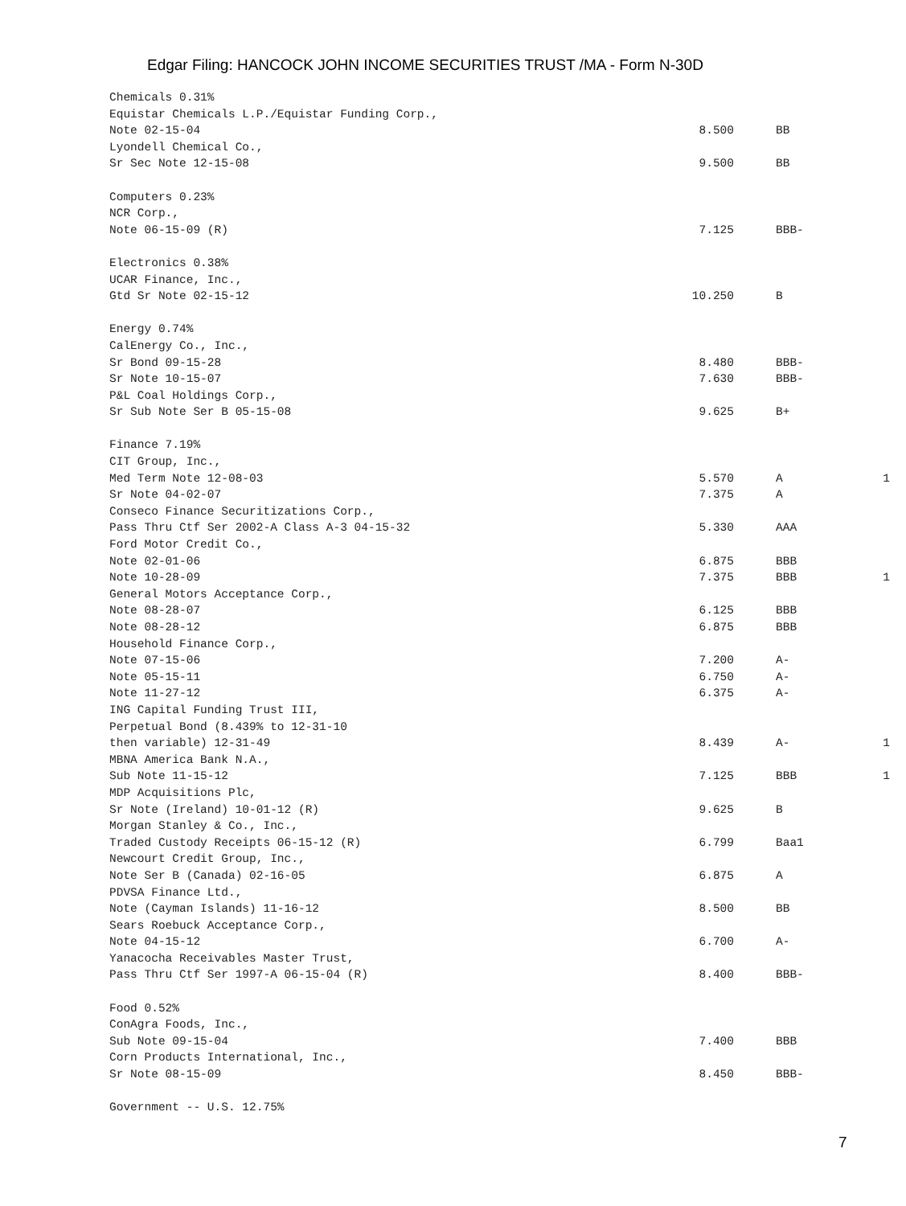Edgar Filing: HANCOCK JOHN INCOME SECURITIES TRUST /MA - Form N-30D
| Chemicals 0.31% | | | |
| Equistar Chemicals L.P./Equistar Funding Corp., | | | |
| Note 02-15-04 | 8.500 | BB | |
| Lyondell Chemical Co., | | | |
| Sr Sec Note 12-15-08 | 9.500 | BB | |
| Computers 0.23% | | | |
| NCR Corp., | | | |
| Note 06-15-09 (R) | 7.125 | BBB- | |
| Electronics 0.38% | | | |
| UCAR Finance, Inc., | | | |
| Gtd Sr Note 02-15-12 | 10.250 | B | |
| Energy 0.74% | | | |
| CalEnergy Co., Inc., | | | |
| Sr Bond 09-15-28 | 8.480 | BBB- | |
| Sr Note 10-15-07 | 7.630 | BBB- | |
| P&L Coal Holdings Corp., | | | |
| Sr Sub Note Ser B 05-15-08 | 9.625 | B+ | |
| Finance 7.19% | | | |
| CIT Group, Inc., | | | |
| Med Term Note 12-08-03 | 5.570 | A | 1 |
| Sr Note 04-02-07 | 7.375 | A | |
| Conseco Finance Securitizations Corp., | | | |
| Pass Thru Ctf Ser 2002-A Class A-3 04-15-32 | 5.330 | AAA | |
| Ford Motor Credit Co., | | | |
| Note 02-01-06 | 6.875 | BBB | |
| Note 10-28-09 | 7.375 | BBB | 1 |
| General Motors Acceptance Corp., | | | |
| Note 08-28-07 | 6.125 | BBB | |
| Note 08-28-12 | 6.875 | BBB | |
| Household Finance Corp., | | | |
| Note 07-15-06 | 7.200 | A- | |
| Note 05-15-11 | 6.750 | A- | |
| Note 11-27-12 | 6.375 | A- | |
| ING Capital Funding Trust III, | | | |
| Perpetual Bond (8.439% to 12-31-10 | | | |
| then variable) 12-31-49 | 8.439 | A- | 1 |
| MBNA America Bank N.A., | | | |
| Sub Note 11-15-12 | 7.125 | BBB | 1 |
| MDP Acquisitions Plc, | | | |
| Sr Note (Ireland) 10-01-12 (R) | 9.625 | B | |
| Morgan Stanley & Co., Inc., | | | |
| Traded Custody Receipts 06-15-12 (R) | 6.799 | Baa1 | |
| Newcourt Credit Group, Inc., | | | |
| Note Ser B (Canada) 02-16-05 | 6.875 | A | |
| PDVSA Finance Ltd., | | | |
| Note (Cayman Islands) 11-16-12 | 8.500 | BB | |
| Sears Roebuck Acceptance Corp., | | | |
| Note 04-15-12 | 6.700 | A- | |
| Yanacocha Receivables Master Trust, | | | |
| Pass Thru Ctf Ser 1997-A 06-15-04 (R) | 8.400 | BBB- | |
| Food 0.52% | | | |
| ConAgra Foods, Inc., | | | |
| Sub Note 09-15-04 | 7.400 | BBB | |
| Corn Products International, Inc., | | | |
| Sr Note 08-15-09 | 8.450 | BBB- | |
| Government -- U.S. 12.75% | | | |
7